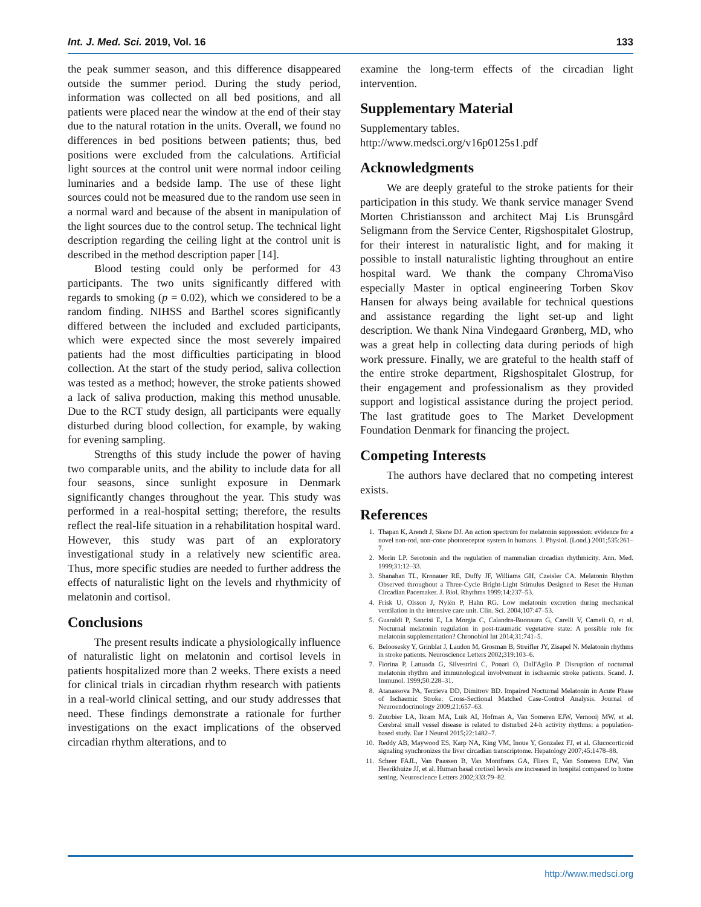Int. J. Med. Sci. 2019, Vol. 16 133
the peak summer season, and this difference disappeared outside the summer period. During the study period, information was collected on all bed positions, and all patients were placed near the window at the end of their stay due to the natural rotation in the units. Overall, we found no differences in bed positions between patients; thus, bed positions were excluded from the calculations. Artificial light sources at the control unit were normal indoor ceiling luminaries and a bedside lamp. The use of these light sources could not be measured due to the random use seen in a normal ward and because of the absent in manipulation of the light sources due to the control setup. The technical light description regarding the ceiling light at the control unit is described in the method description paper [14].
Blood testing could only be performed for 43 participants. The two units significantly differed with regards to smoking (p = 0.02), which we considered to be a random finding. NIHSS and Barthel scores significantly differed between the included and excluded participants, which were expected since the most severely impaired patients had the most difficulties participating in blood collection. At the start of the study period, saliva collection was tested as a method; however, the stroke patients showed a lack of saliva production, making this method unusable. Due to the RCT study design, all participants were equally disturbed during blood collection, for example, by waking for evening sampling.
Strengths of this study include the power of having two comparable units, and the ability to include data for all four seasons, since sunlight exposure in Denmark significantly changes throughout the year. This study was performed in a real-hospital setting; therefore, the results reflect the real-life situation in a rehabilitation hospital ward. However, this study was part of an exploratory investigational study in a relatively new scientific area. Thus, more specific studies are needed to further address the effects of naturalistic light on the levels and rhythmicity of melatonin and cortisol.
Conclusions
The present results indicate a physiologically influence of naturalistic light on melatonin and cortisol levels in patients hospitalized more than 2 weeks. There exists a need for clinical trials in circadian rhythm research with patients in a real-world clinical setting, and our study addresses that need. These findings demonstrate a rationale for further investigations on the exact implications of the observed circadian rhythm alterations, and to
examine the long-term effects of the circadian light intervention.
Supplementary Material
Supplementary tables.
http://www.medsci.org/v16p0125s1.pdf
Acknowledgments
We are deeply grateful to the stroke patients for their participation in this study. We thank service manager Svend Morten Christiansson and architect Maj Lis Brunsgård Seligmann from the Service Center, Rigshospitalet Glostrup, for their interest in naturalistic light, and for making it possible to install naturalistic lighting throughout an entire hospital ward. We thank the company ChromaViso especially Master in optical engineering Torben Skov Hansen for always being available for technical questions and assistance regarding the light set-up and light description. We thank Nina Vindegaard Grønberg, MD, who was a great help in collecting data during periods of high work pressure. Finally, we are grateful to the health staff of the entire stroke department, Rigshospitalet Glostrup, for their engagement and professionalism as they provided support and logistical assistance during the project period. The last gratitude goes to The Market Development Foundation Denmark for financing the project.
Competing Interests
The authors have declared that no competing interest exists.
References
1. Thapan K, Arendt J, Skene DJ. An action spectrum for melatonin suppression: evidence for a novel non-rod, non-cone photoreceptor system in humans. J. Physiol. (Lond.) 2001;535:261–7.
2. Morin LP. Serotonin and the regulation of mammalian circadian rhythmicity. Ann. Med. 1999;31:12–33.
3. Shanahan TL, Kronauer RE, Duffy JF, Williams GH, Czeisler CA. Melatonin Rhythm Observed throughout a Three-Cycle Bright-Light Stimulus Designed to Reset the Human Circadian Pacemaker. J. Biol. Rhythms 1999;14:237–53.
4. Frisk U, Olsson J, Nylén P, Hahn RG. Low melatonin excretion during mechanical ventilation in the intensive care unit. Clin. Sci. 2004;107:47–53.
5. Guaraldi P, Sancisi E, La Morgia C, Calandra-Buonaura G, Carelli V, Cameli O, et al. Nocturnal melatonin regulation in post-traumatic vegetative state: A possible role for melatonin supplementation? Chronobiol Int 2014;31:741–5.
6. Beloosesky Y, Grinblat J, Laudon M, Grosman B, Streifler JY, Zisapel N. Melatonin rhythms in stroke patients. Neuroscience Letters 2002;319:103–6.
7. Fiorina P, Lattuada G, Silvestrini C, Ponari O, Dall'Aglio P. Disruption of nocturnal melatonin rhythm and immunological involvement in ischaemic stroke patients. Scand. J. Immunol. 1999;50:228–31.
8. Atanassova PA, Terzieva DD, Dimitrov BD. Impaired Nocturnal Melatonin in Acute Phase of Ischaemic Stroke: Cross-Sectional Matched Case-Control Analysis. Journal of Neuroendocrinology 2009;21:657–63.
9. Zuurbier LA, Ikram MA, Luik AI, Hofman A, Van Someren EJW, Vernooij MW, et al. Cerebral small vessel disease is related to disturbed 24-h activity rhythms: a population-based study. Eur J Neurol 2015;22:1482–7.
10. Reddy AB, Maywood ES, Karp NA, King VM, Inoue Y, Gonzalez FJ, et al. Glucocorticoid signaling synchronizes the liver circadian transcriptome. Hepatology 2007;45:1478–88.
11. Scheer FAJL, Van Paassen B, Van Montfrans GA, Fliers E, Van Someren EJW, Van Heerikhuize JJ, et al. Human basal cortisol levels are increased in hospital compared to home setting. Neuroscience Letters 2002;333:79–82.
http://www.medsci.org